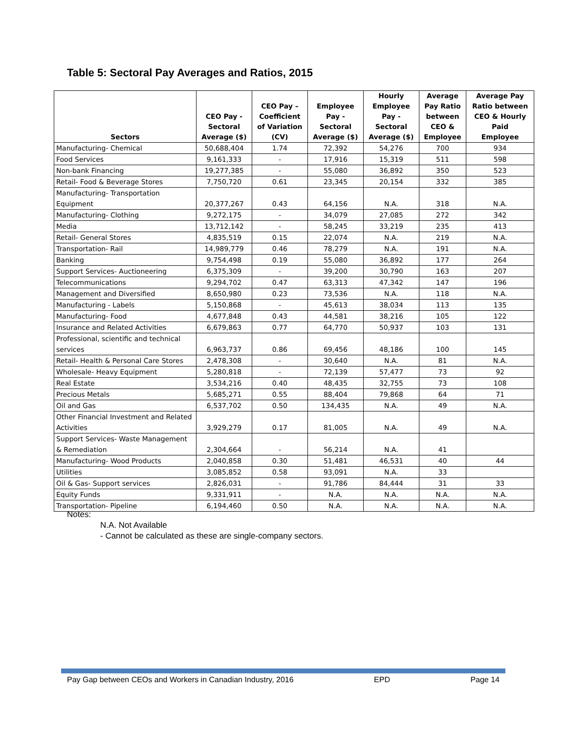Table 5: Sectoral Pay Averages and Ratios, 2015
| Sectors | CEO Pay - Sectoral Average ($) | CEO Pay – Coefficient of Variation (CV) | Employee Pay - Sectoral Average ($) | Hourly Employee Pay - Sectoral Average ($) | Average Pay Ratio between CEO & Employee | Average Pay Ratio between CEO & Hourly Paid Employee |
| --- | --- | --- | --- | --- | --- | --- |
| Manufacturing- Chemical | 50,688,404 | 1.74 | 72,392 | 54,276 | 700 | 934 |
| Food Services | 9,161,333 | - | 17,916 | 15,319 | 511 | 598 |
| Non-bank Financing | 19,277,385 | - | 55,080 | 36,892 | 350 | 523 |
| Retail- Food & Beverage Stores | 7,750,720 | 0.61 | 23,345 | 20,154 | 332 | 385 |
| Manufacturing- Transportation Equipment | 20,377,267 | 0.43 | 64,156 | N.A. | 318 | N.A. |
| Manufacturing- Clothing | 9,272,175 | - | 34,079 | 27,085 | 272 | 342 |
| Media | 13,712,142 | - | 58,245 | 33,219 | 235 | 413 |
| Retail- General Stores | 4,835,519 | 0.15 | 22,074 | N.A. | 219 | N.A. |
| Transportation- Rail | 14,989,779 | 0.46 | 78,279 | N.A. | 191 | N.A. |
| Banking | 9,754,498 | 0.19 | 55,080 | 36,892 | 177 | 264 |
| Support Services- Auctioneering | 6,375,309 | - | 39,200 | 30,790 | 163 | 207 |
| Telecommunications | 9,294,702 | 0.47 | 63,313 | 47,342 | 147 | 196 |
| Management and Diversified | 8,650,980 | 0.23 | 73,536 | N.A. | 118 | N.A. |
| Manufacturing - Labels | 5,150,868 | - | 45,613 | 38,034 | 113 | 135 |
| Manufacturing- Food | 4,677,848 | 0.43 | 44,581 | 38,216 | 105 | 122 |
| Insurance and Related Activities | 6,679,863 | 0.77 | 64,770 | 50,937 | 103 | 131 |
| Professional, scientific and technical services | 6,963,737 | 0.86 | 69,456 | 48,186 | 100 | 145 |
| Retail- Health & Personal Care Stores | 2,478,308 | - | 30,640 | N.A. | 81 | N.A. |
| Wholesale- Heavy Equipment | 5,280,818 | - | 72,139 | 57,477 | 73 | 92 |
| Real Estate | 3,534,216 | 0.40 | 48,435 | 32,755 | 73 | 108 |
| Precious Metals | 5,685,271 | 0.55 | 88,404 | 79,868 | 64 | 71 |
| Oil and Gas | 6,537,702 | 0.50 | 134,435 | N.A. | 49 | N.A. |
| Other Financial Investment and Related Activities | 3,929,279 | 0.17 | 81,005 | N.A. | 49 | N.A. |
| Support Services- Waste Management & Remediation | 2,304,664 | - | 56,214 | N.A. | 41 | |
| Manufacturing- Wood Products | 2,040,858 | 0.30 | 51,481 | 46,531 | 40 | 44 |
| Utilities | 3,085,852 | 0.58 | 93,091 | N.A. | 33 | |
| Oil & Gas- Support services | 2,826,031 | - | 91,786 | 84,444 | 31 | 33 |
| Equity Funds | 9,331,911 | - | N.A. | N.A. | N.A. | N.A. |
| Transportation- Pipeline | 6,194,460 | 0.50 | N.A. | N.A. | N.A. | N.A. |
Notes:
N.A. Not Available
- Cannot be calculated as these are single-company sectors.
Pay Gap between CEOs and Workers in Canadian Industry, 2016 EPD Page 14